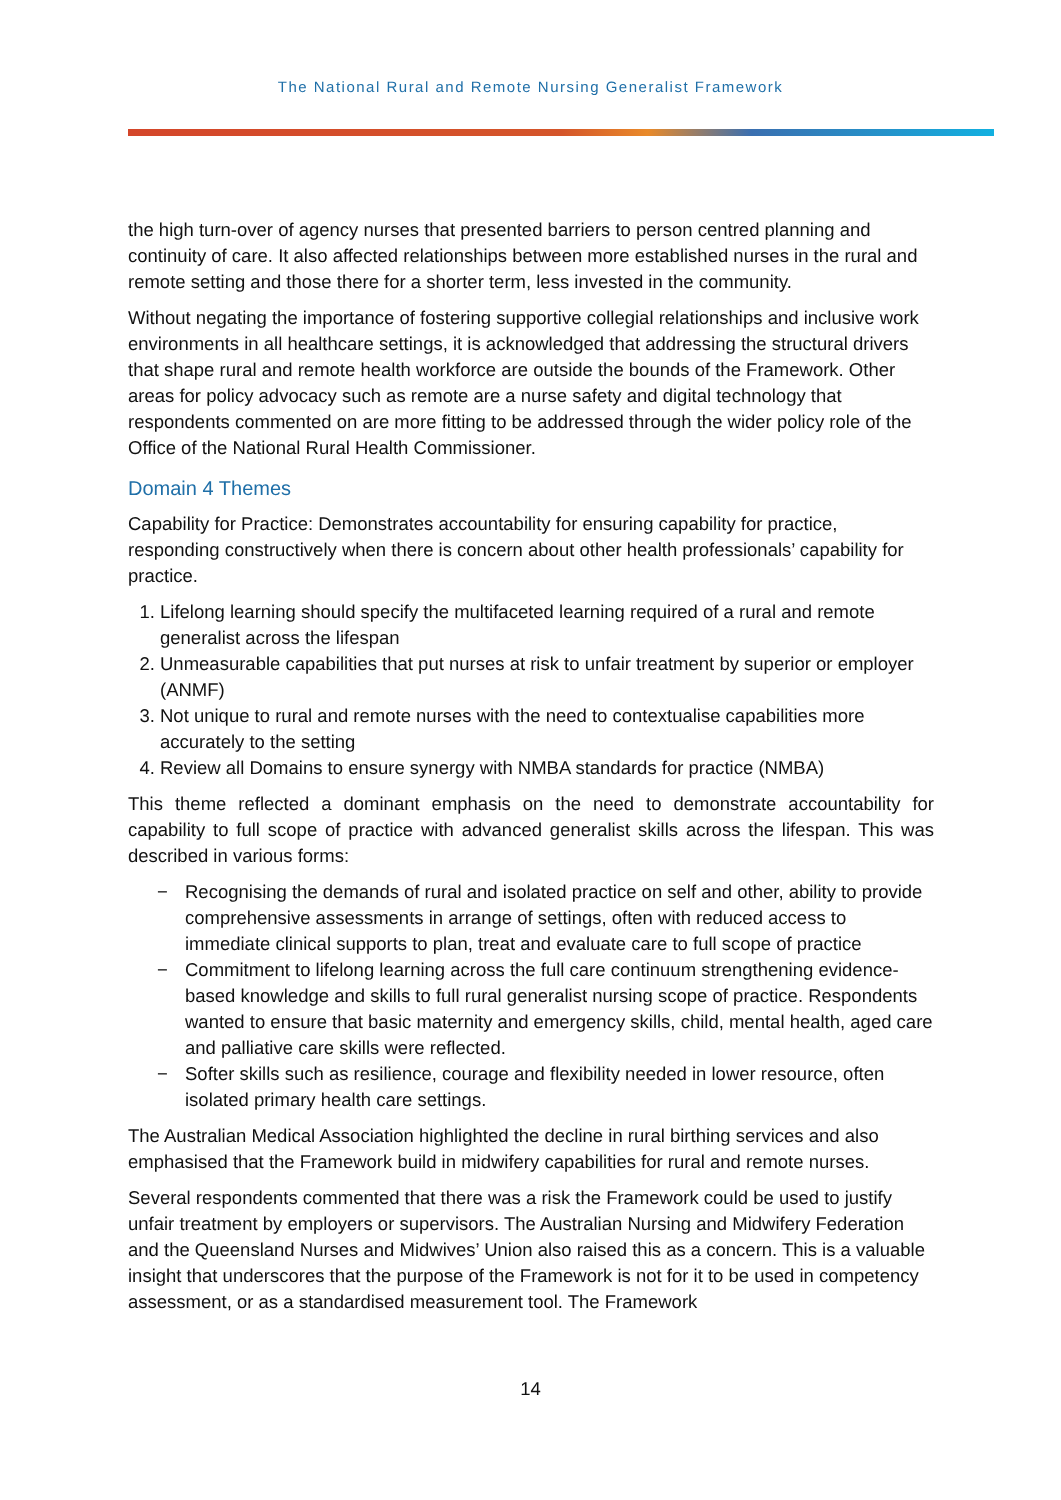The National Rural and Remote Nursing Generalist Framework
the high turn-over of agency nurses that presented barriers to person centred planning and continuity of care. It also affected relationships between more established nurses in the rural and remote setting and those there for a shorter term, less invested in the community.
Without negating the importance of fostering supportive collegial relationships and inclusive work environments in all healthcare settings, it is acknowledged that addressing the structural drivers that shape rural and remote health workforce are outside the bounds of the Framework. Other areas for policy advocacy such as remote are a nurse safety and digital technology that respondents commented on are more fitting to be addressed through the wider policy role of the Office of the National Rural Health Commissioner.
Domain 4 Themes
Capability for Practice: Demonstrates accountability for ensuring capability for practice, responding constructively when there is concern about other health professionals’ capability for practice.
1. Lifelong learning should specify the multifaceted learning required of a rural and remote generalist across the lifespan
2. Unmeasurable capabilities that put nurses at risk to unfair treatment by superior or employer (ANMF)
3. Not unique to rural and remote nurses with the need to contextualise capabilities more accurately to the setting
4. Review all Domains to ensure synergy with NMBA standards for practice (NMBA)
This theme reflected a dominant emphasis on the need to demonstrate accountability for capability to full scope of practice with advanced generalist skills across the lifespan. This was described in various forms:
− Recognising the demands of rural and isolated practice on self and other, ability to provide comprehensive assessments in arrange of settings, often with reduced access to immediate clinical supports to plan, treat and evaluate care to full scope of practice
− Commitment to lifelong learning across the full care continuum strengthening evidence-based knowledge and skills to full rural generalist nursing scope of practice. Respondents wanted to ensure that basic maternity and emergency skills, child, mental health, aged care and palliative care skills were reflected.
− Softer skills such as resilience, courage and flexibility needed in lower resource, often isolated primary health care settings.
The Australian Medical Association highlighted the decline in rural birthing services and also emphasised that the Framework build in midwifery capabilities for rural and remote nurses.
Several respondents commented that there was a risk the Framework could be used to justify unfair treatment by employers or supervisors. The Australian Nursing and Midwifery Federation and the Queensland Nurses and Midwives’ Union also raised this as a concern. This is a valuable insight that underscores that the purpose of the Framework is not for it to be used in competency assessment, or as a standardised measurement tool. The Framework
14